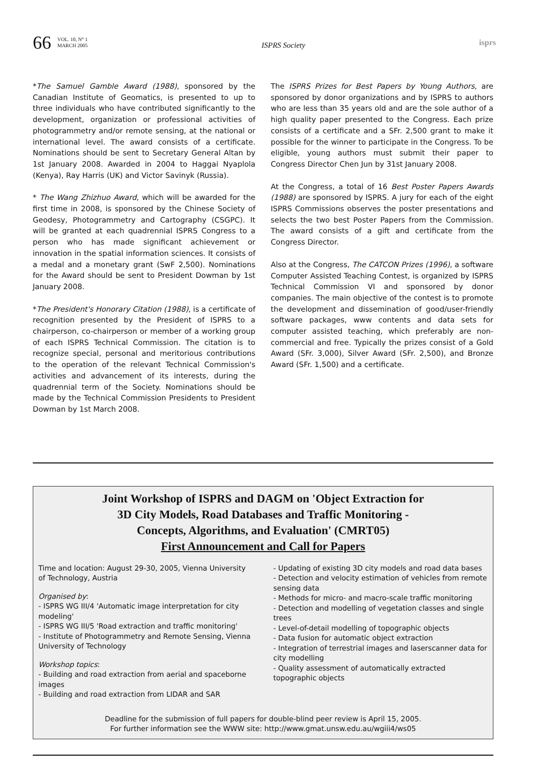66 VOL. 10, N° 1
MARCH 2005 ISPRS Society isprs
*The Samuel Gamble Award (1988), sponsored by the Canadian Institute of Geomatics, is presented to up to three individuals who have contributed significantly to the development, organization or professional activities of photogrammetry and/or remote sensing, at the national or international level. The award consists of a certificate. Nominations should be sent to Secretary General Altan by 1st January 2008. Awarded in 2004 to Haggai Nyaplola (Kenya), Ray Harris (UK) and Victor Savinyk (Russia).
* The Wang Zhizhuo Award, which will be awarded for the first time in 2008, is sponsored by the Chinese Society of Geodesy, Photogrammetry and Cartography (CSGPC). It will be granted at each quadrennial ISPRS Congress to a person who has made significant achievement or innovation in the spatial information sciences. It consists of a medal and a monetary grant (SwF 2,500). Nominations for the Award should be sent to President Dowman by 1st January 2008.
*The President's Honorary Citation (1988), is a certificate of recognition presented by the President of ISPRS to a chairperson, co-chairperson or member of a working group of each ISPRS Technical Commission. The citation is to recognize special, personal and meritorious contributions to the operation of the relevant Technical Commission's activities and advancement of its interests, during the quadrennial term of the Society. Nominations should be made by the Technical Commission Presidents to President Dowman by 1st March 2008.
The ISPRS Prizes for Best Papers by Young Authors, are sponsored by donor organizations and by ISPRS to authors who are less than 35 years old and are the sole author of a high quality paper presented to the Congress. Each prize consists of a certificate and a SFr. 2,500 grant to make it possible for the winner to participate in the Congress. To be eligible, young authors must submit their paper to Congress Director Chen Jun by 31st January 2008.
At the Congress, a total of 16 Best Poster Papers Awards (1988) are sponsored by ISPRS. A jury for each of the eight ISPRS Commissions observes the poster presentations and selects the two best Poster Papers from the Commission. The award consists of a gift and certificate from the Congress Director.
Also at the Congress, The CATCON Prizes (1996), a software Computer Assisted Teaching Contest, is organized by ISPRS Technical Commission VI and sponsored by donor companies. The main objective of the contest is to promote the development and dissemination of good/user-friendly software packages, www contents and data sets for computer assisted teaching, which preferably are non-commercial and free. Typically the prizes consist of a Gold Award (SFr. 3,000), Silver Award (SFr. 2,500), and Bronze Award (SFr. 1,500) and a certificate.
Joint Workshop of ISPRS and DAGM on 'Object Extraction for
3D City Models, Road Databases and Traffic Monitoring -
Concepts, Algorithms, and Evaluation' (CMRT05)
First Announcement and Call for Papers
Time and location: August 29-30, 2005, Vienna University of Technology, Austria
Organised by:
- ISPRS WG III/4 'Automatic image interpretation for city modeling'
- ISPRS WG III/5 'Road extraction and traffic monitoring'
- Institute of Photogrammetry and Remote Sensing, Vienna University of Technology
Workshop topics:
- Building and road extraction from aerial and spaceborne images
- Building and road extraction from LIDAR and SAR
- Updating of existing 3D city models and road data bases
- Detection and velocity estimation of vehicles from remote sensing data
- Methods for micro- and macro-scale traffic monitoring
- Detection and modelling of vegetation classes and single trees
- Level-of-detail modelling of topographic objects
- Data fusion for automatic object extraction
- Integration of terrestrial images and laserscanner data for city modelling
- Quality assessment of automatically extracted topographic objects
Deadline for the submission of full papers for double-blind peer review is April 15, 2005.
For further information see the WWW site: http://www.gmat.unsw.edu.au/wgiii4/ws05